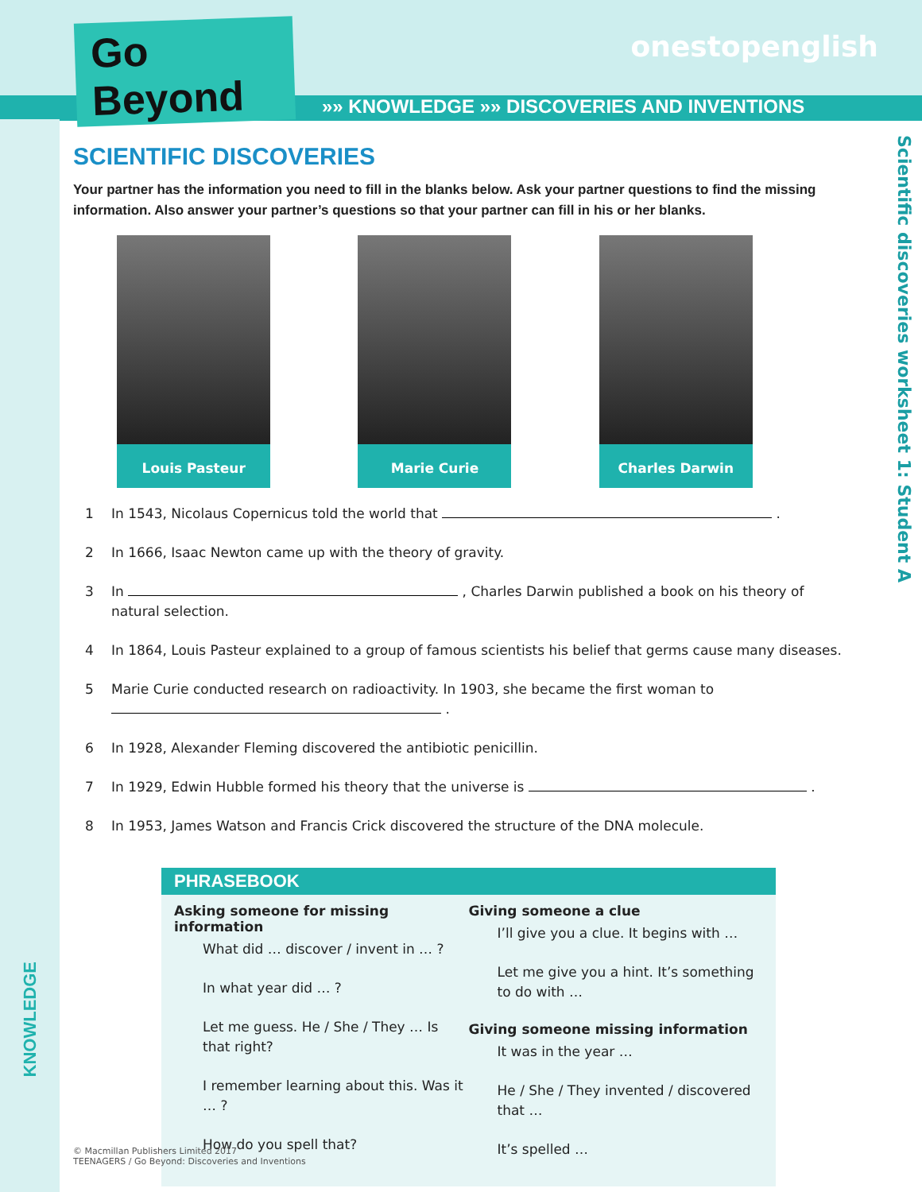Go Beyond
onestopenglish
»» KNOWLEDGE »» DISCOVERIES AND INVENTIONS
Scientific discoveries worksheet 1: Student A
KNOWLEDGE
SCIENTIFIC DISCOVERIES
Your partner has the information you need to fill in the blanks below. Ask your partner questions to find the missing information. Also answer your partner’s questions so that your partner can fill in his or her blanks.
Louis Pasteur Marie Curie Charles Darwin
1 In 1543, Nicolaus Copernicus told the world that .
2 In 1666, Isaac Newton came up with the theory of gravity.
3 In , Charles Darwin published a book on his theory of natural selection.
4 In 1864, Louis Pasteur explained to a group of famous scientists his belief that germs cause many diseases.
5 Marie Curie conducted research on radioactivity. In 1903, she became the first woman to
.
6 In 1928, Alexander Fleming discovered the antibiotic penicillin.
7 In 1929, Edwin Hubble formed his theory that the universe is .
8 In 1953, James Watson and Francis Crick discovered the structure of the DNA molecule.
PHRASEBOOK
Asking someone for missing information
What did … discover / invent in … ?
In what year did … ?
Let me guess. He / She / They … Is that right?
I remember learning about this. Was it … ?
How do you spell that?
Giving someone a clue
I’ll give you a clue. It begins with …
Let me give you a hint. It’s something to do with …
Giving someone missing information
It was in the year …
He / She / They invented / discovered that …
It’s spelled …
© Macmillan Publishers Limited 2017
TEENAGERS / Go Beyond: Discoveries and Inventions